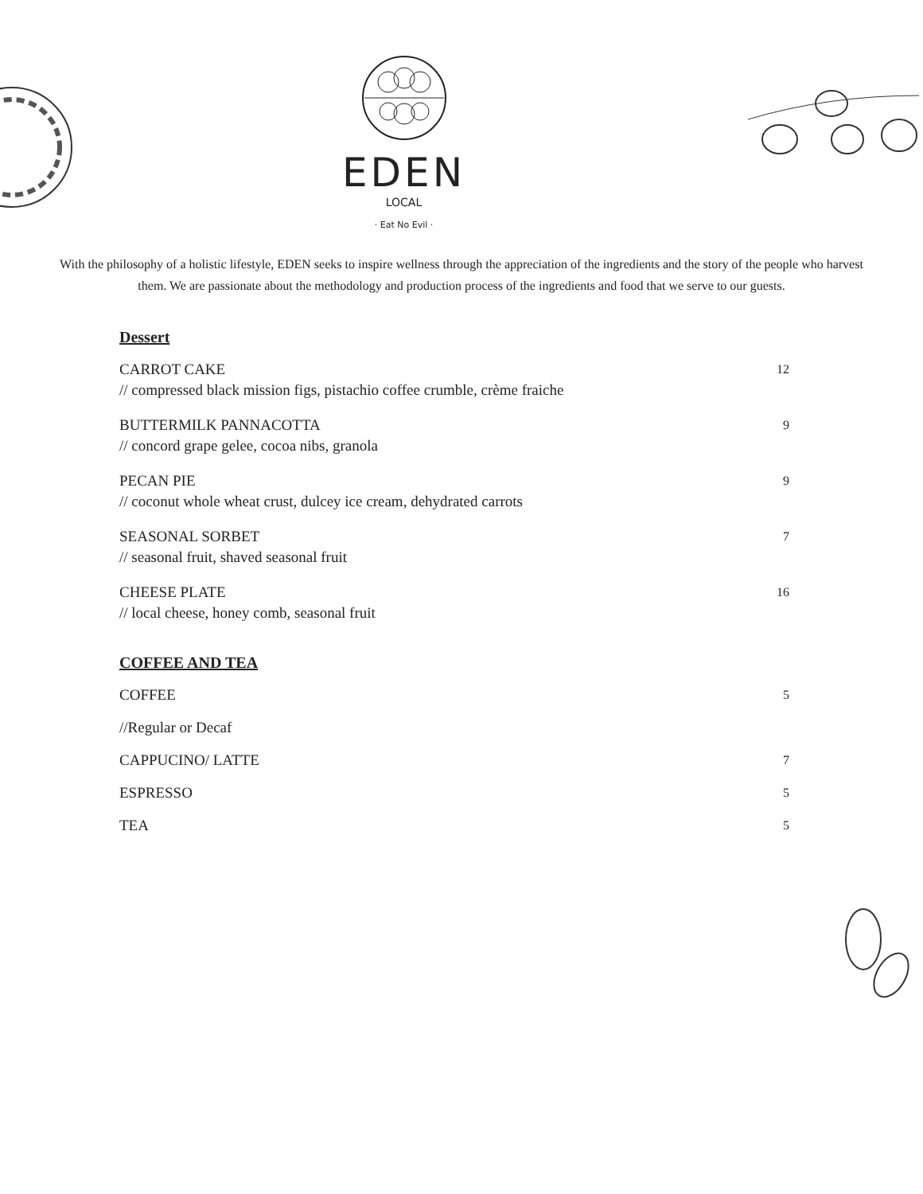EDEN
LOCAL
· Eat No Evil ·
With the philosophy of a holistic lifestyle, EDEN seeks to inspire wellness through the appreciation of the ingredients and the story of the people who harvest them. We are passionate about the methodology and production process of the ingredients and food that we serve to our guests.
Dessert
CARROT CAKE 12
// compressed black mission figs, pistachio coffee crumble, crème fraiche
BUTTERMILK PANNACOTTA 9
// concord grape gelee, cocoa nibs, granola
PECAN PIE 9
// coconut whole wheat crust, dulcey ice cream, dehydrated carrots
SEASONAL SORBET 7
// seasonal fruit, shaved seasonal fruit
CHEESE PLATE 16
// local cheese, honey comb, seasonal fruit
COFFEE AND TEA
COFFEE 5
//Regular or Decaf
CAPPUCINO/ LATTE 7
ESPRESSO 5
TEA 5